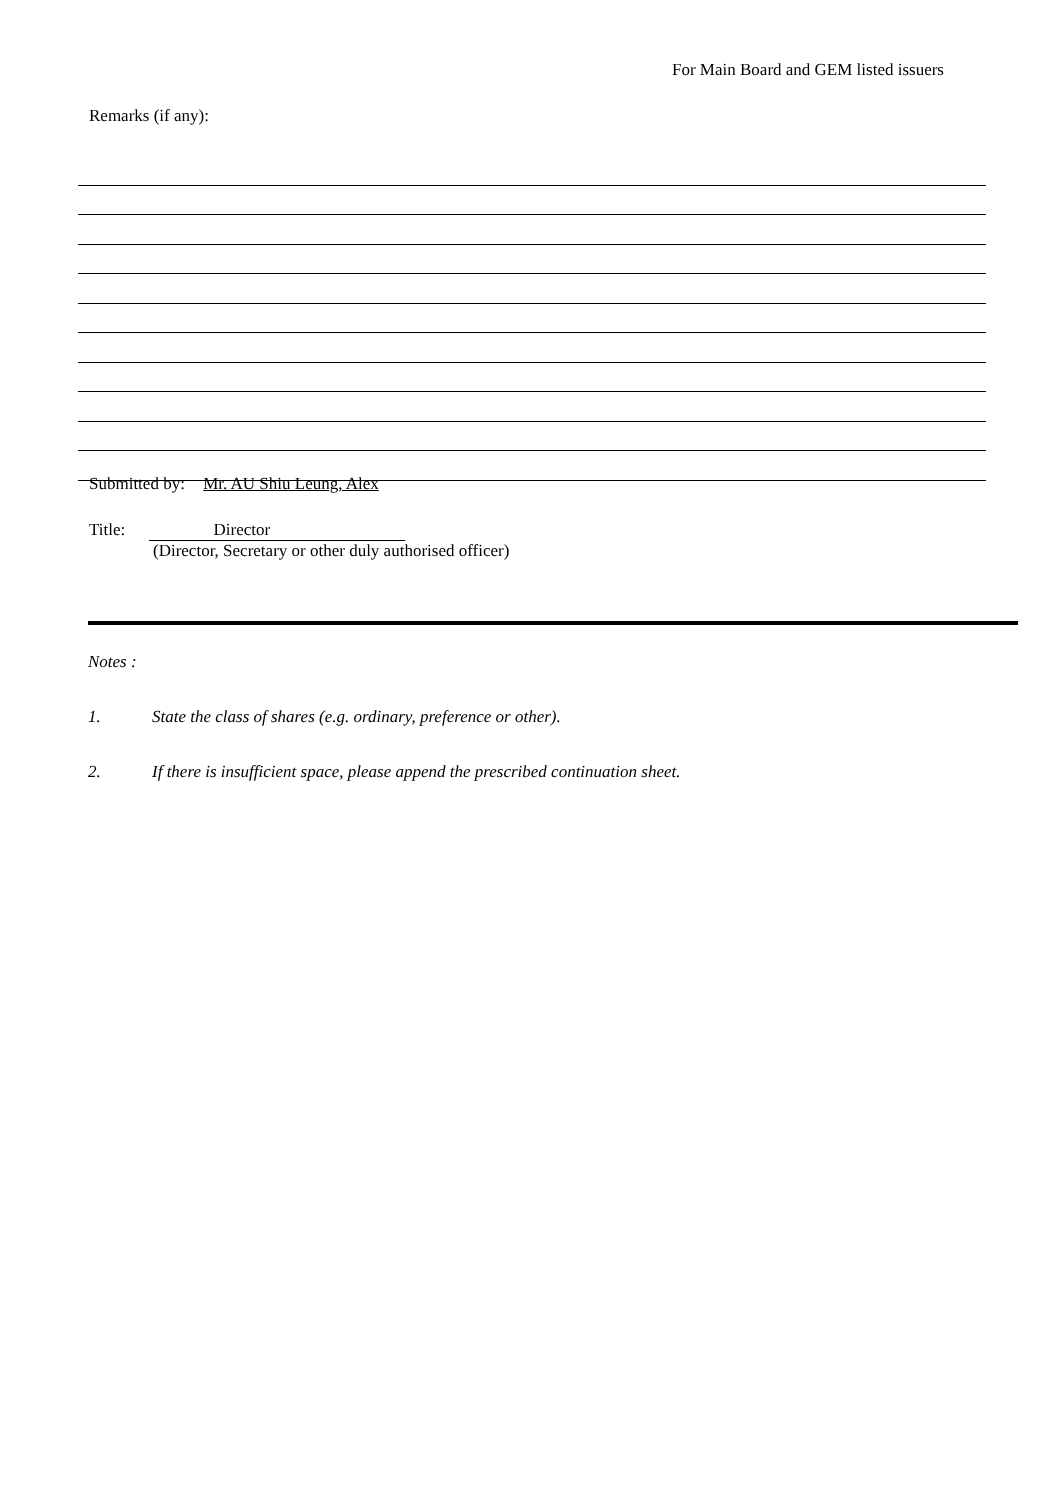For Main Board and GEM listed issuers
Remarks (if any):
Submitted by: Mr. AU Shiu Leung, Alex
Title: Director
(Director, Secretary or other duly authorised officer)
Notes :
1. State the class of shares (e.g. ordinary, preference or other).
2. If there is insufficient space, please append the prescribed continuation sheet.